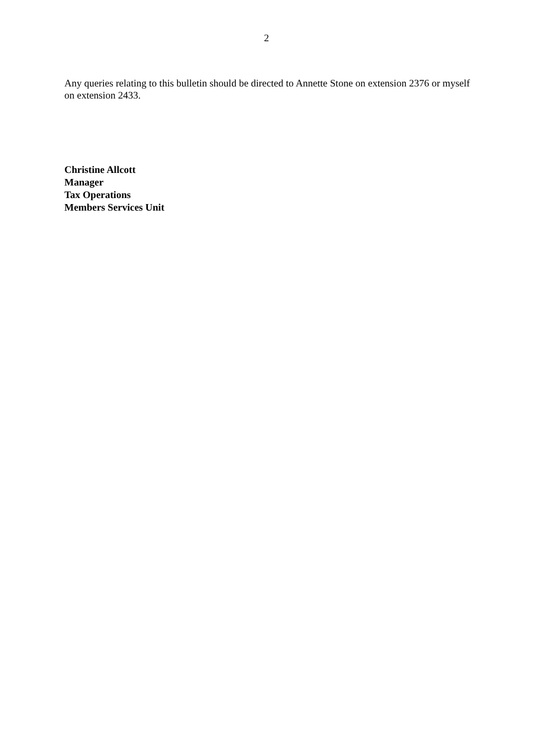2
Any queries relating to this bulletin should be directed to Annette Stone on extension 2376 or myself on extension 2433.
Christine Allcott
Manager
Tax Operations
Members Services Unit